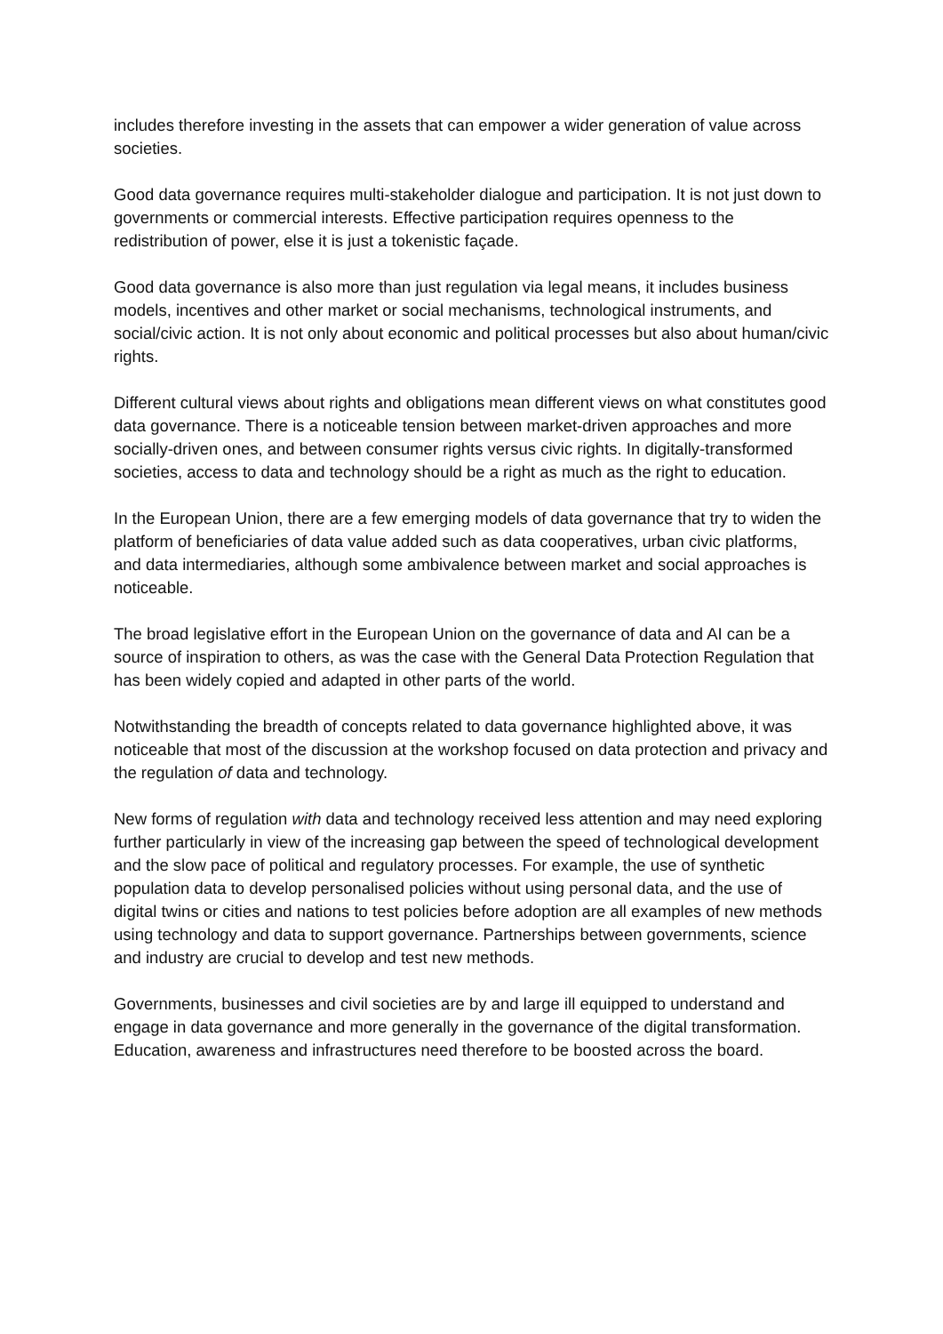includes therefore investing in the assets that can empower a wider generation of value across societies.
Good data governance requires multi-stakeholder dialogue and participation. It is not just down to governments or commercial interests. Effective participation requires openness to the redistribution of power, else it is just a tokenistic façade.
Good data governance is also more than just regulation via legal means, it includes business models, incentives and other market or social mechanisms, technological instruments, and social/civic action. It is not only about economic and political processes but also about human/civic rights.
Different cultural views about rights and obligations mean different views on what constitutes good data governance. There is a noticeable tension between market-driven approaches and more socially-driven ones, and between consumer rights versus civic rights. In digitally-transformed societies, access to data and technology should be a right as much as the right to education.
In the European Union, there are a few emerging models of data governance that try to widen the platform of beneficiaries of data value added such as data cooperatives, urban civic platforms, and data intermediaries, although some ambivalence between market and social approaches is noticeable.
The broad legislative effort in the European Union on the governance of data and AI can be a source of inspiration to others, as was the case with the General Data Protection Regulation that has been widely copied and adapted in other parts of the world.
Notwithstanding the breadth of concepts related to data governance highlighted above, it was noticeable that most of the discussion at the workshop focused on data protection and privacy and the regulation of data and technology.
New forms of regulation with data and technology received less attention and may need exploring further particularly in view of the increasing gap between the speed of technological development and the slow pace of political and regulatory processes. For example, the use of synthetic population data to develop personalised policies without using personal data, and the use of digital twins or cities and nations to test policies before adoption are all examples of new methods using technology and data to support governance. Partnerships between governments, science and industry are crucial to develop and test new methods.
Governments, businesses and civil societies are by and large ill equipped to understand and engage in data governance and more generally in the governance of the digital transformation. Education, awareness and infrastructures need therefore to be boosted across the board.